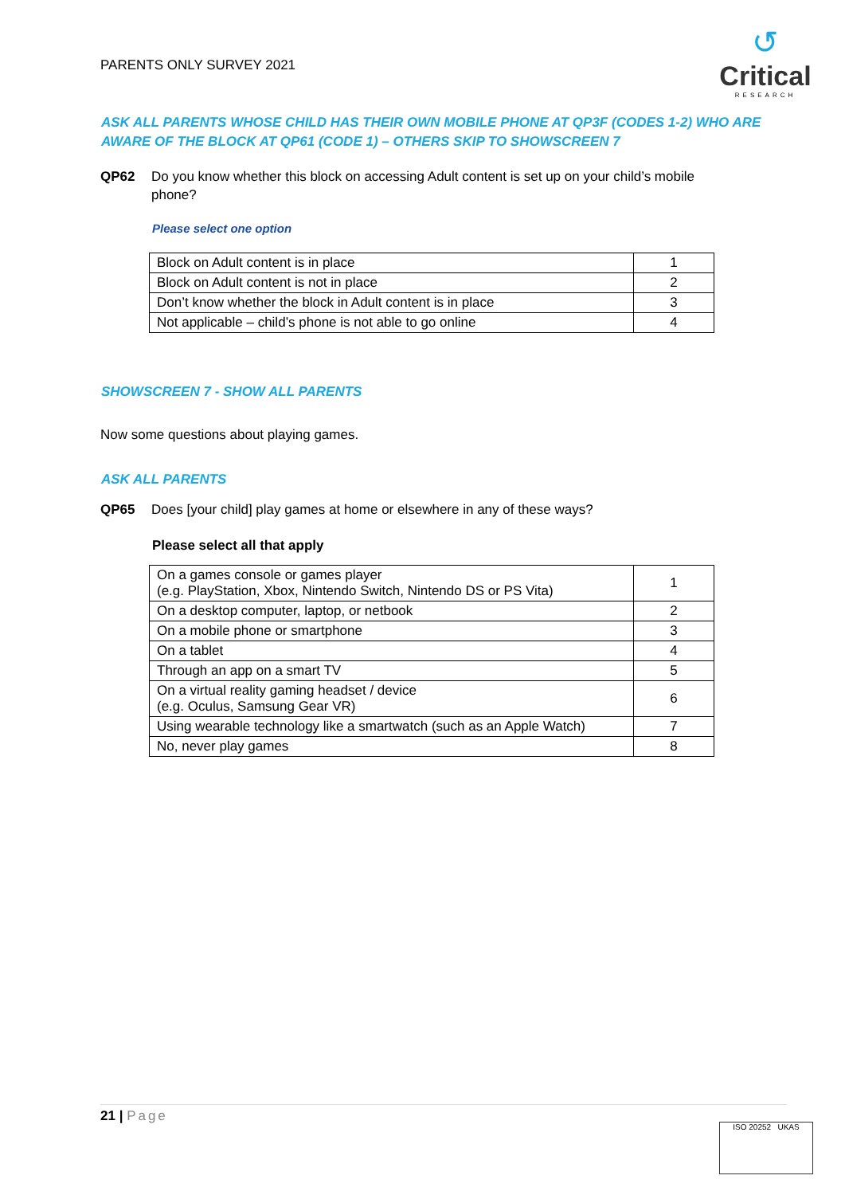PARENTS ONLY SURVEY 2021
↺
Critical
RESEARCH
ASK ALL PARENTS WHOSE CHILD HAS THEIR OWN MOBILE PHONE AT QP3F (CODES 1-2) WHO ARE AWARE OF THE BLOCK AT QP61 (CODE 1) – OTHERS SKIP TO SHOWSCREEN 7
QP62 Do you know whether this block on accessing Adult content is set up on your child’s mobile phone?
Please select one option
| Block on Adult content is in place | 1 |
| Block on Adult content is not in place | 2 |
| Don’t know whether the block in Adult content is in place | 3 |
| Not applicable – child’s phone is not able to go online | 4 |
SHOWSCREEN 7 - SHOW ALL PARENTS
Now some questions about playing games.
ASK ALL PARENTS
QP65 Does [your child] play games at home or elsewhere in any of these ways?
Please select all that apply
| On a games console or games player (e.g. PlayStation, Xbox, Nintendo Switch, Nintendo DS or PS Vita) | 1 |
| On a desktop computer, laptop, or netbook | 2 |
| On a mobile phone or smartphone | 3 |
| On a tablet | 4 |
| Through an app on a smart TV | 5 |
| On a virtual reality gaming headset / device (e.g. Oculus, Samsung Gear VR) | 6 |
| Using wearable technology like a smartwatch (such as an Apple Watch) | 7 |
| No, never play games | 8 |
21 | Page
ISO 20252 UKAS